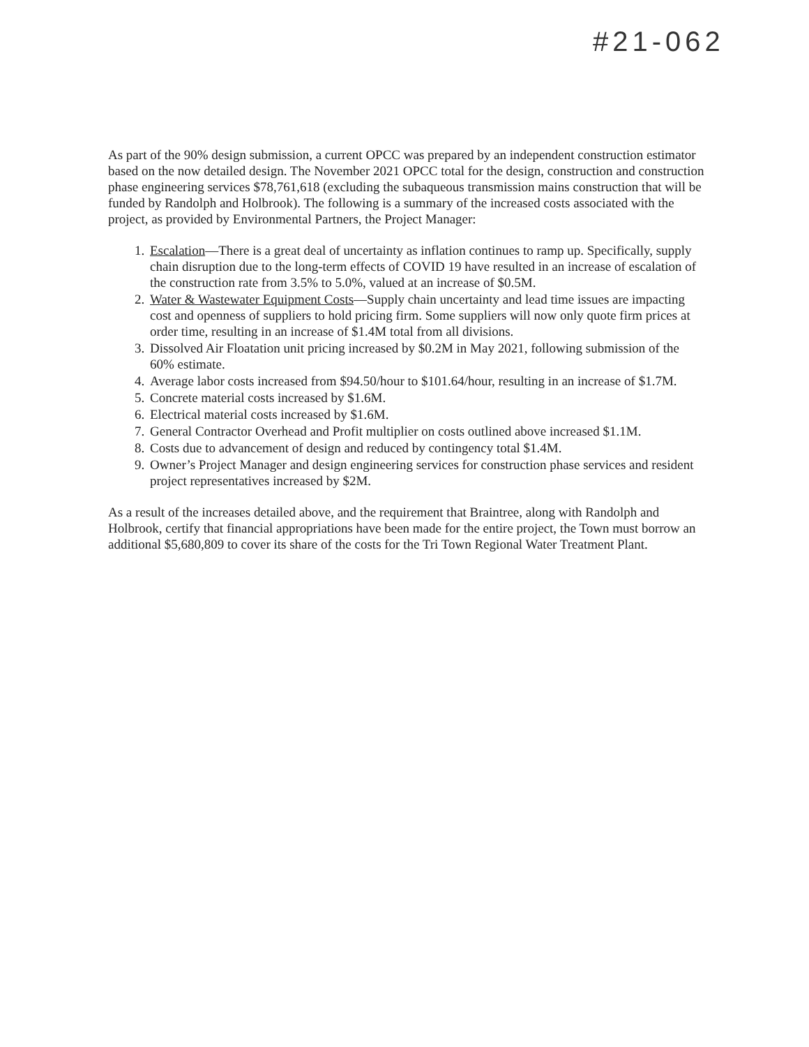#21-062
As part of the 90% design submission, a current OPCC was prepared by an independent construction estimator based on the now detailed design. The November 2021 OPCC total for the design, construction and construction phase engineering services $78,761,618 (excluding the subaqueous transmission mains construction that will be funded by Randolph and Holbrook). The following is a summary of the increased costs associated with the project, as provided by Environmental Partners, the Project Manager:
1. Escalation—There is a great deal of uncertainty as inflation continues to ramp up. Specifically, supply chain disruption due to the long-term effects of COVID 19 have resulted in an increase of escalation of the construction rate from 3.5% to 5.0%, valued at an increase of $0.5M.
2. Water & Wastewater Equipment Costs—Supply chain uncertainty and lead time issues are impacting cost and openness of suppliers to hold pricing firm. Some suppliers will now only quote firm prices at order time, resulting in an increase of $1.4M total from all divisions.
3. Dissolved Air Floatation unit pricing increased by $0.2M in May 2021, following submission of the 60% estimate.
4. Average labor costs increased from $94.50/hour to $101.64/hour, resulting in an increase of $1.7M.
5. Concrete material costs increased by $1.6M.
6. Electrical material costs increased by $1.6M.
7. General Contractor Overhead and Profit multiplier on costs outlined above increased $1.1M.
8. Costs due to advancement of design and reduced by contingency total $1.4M.
9. Owner’s Project Manager and design engineering services for construction phase services and resident project representatives increased by $2M.
As a result of the increases detailed above, and the requirement that Braintree, along with Randolph and Holbrook, certify that financial appropriations have been made for the entire project, the Town must borrow an additional $5,680,809 to cover its share of the costs for the Tri Town Regional Water Treatment Plant.